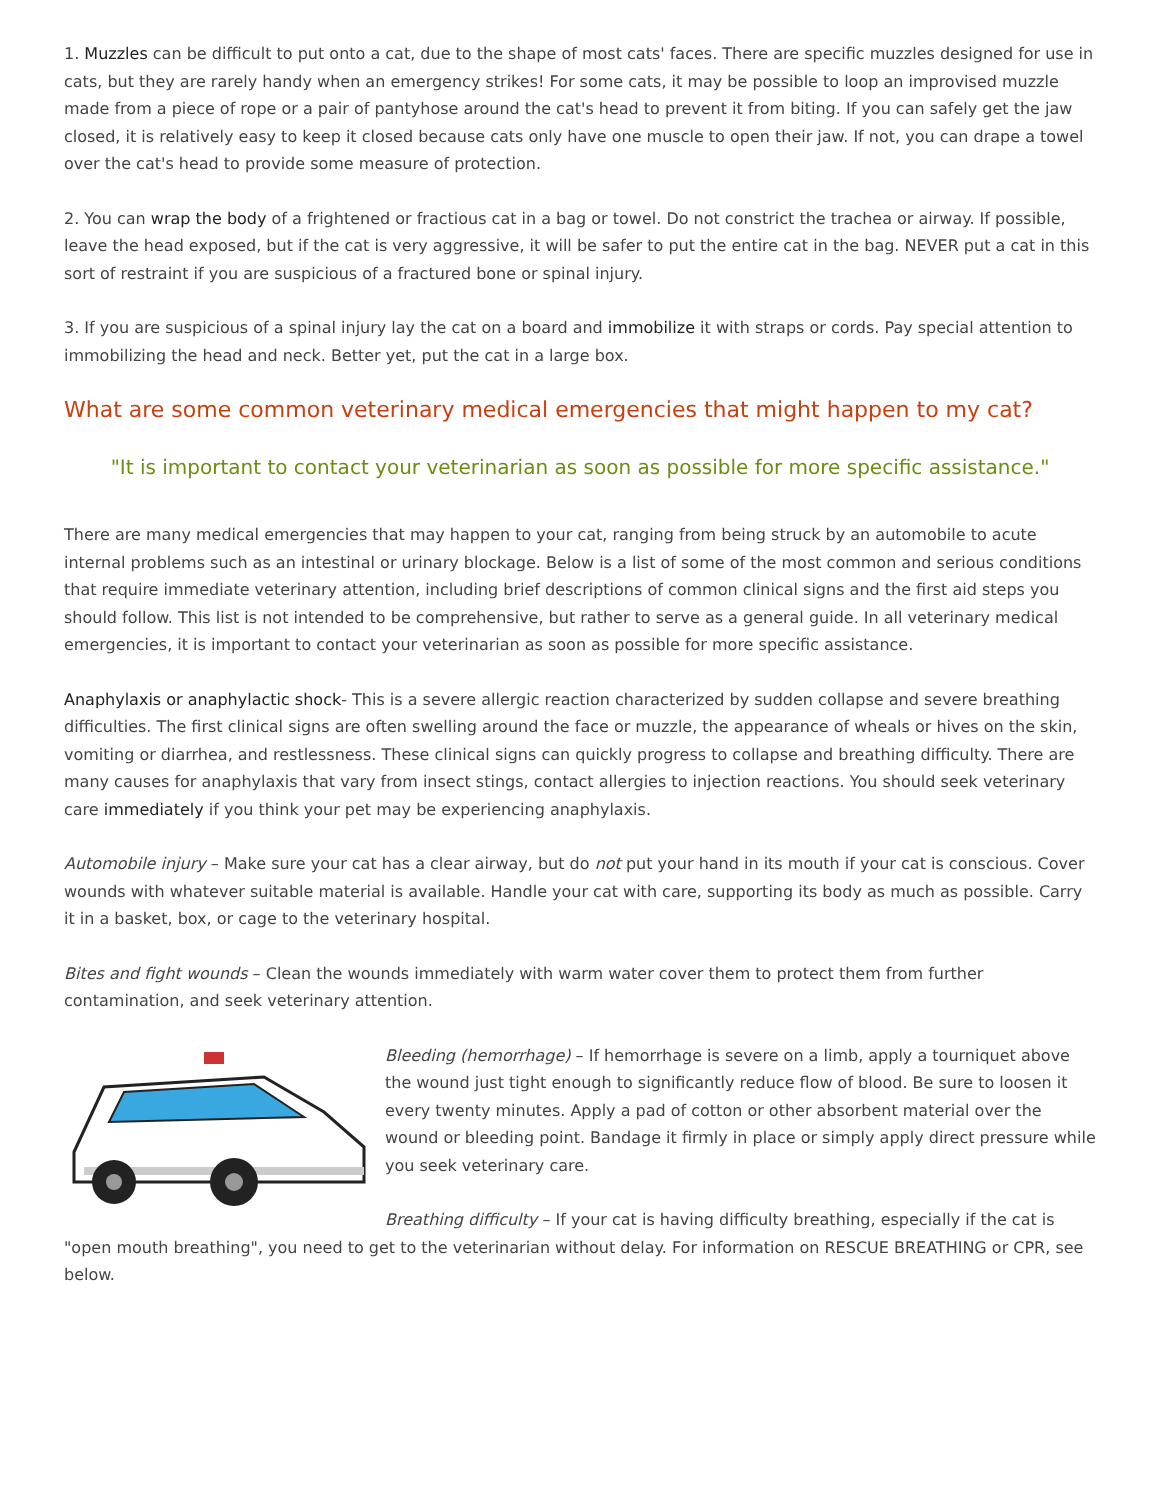1. Muzzles can be difficult to put onto a cat, due to the shape of most cats' faces. There are specific muzzles designed for use in cats, but they are rarely handy when an emergency strikes! For some cats, it may be possible to loop an improvised muzzle made from a piece of rope or a pair of pantyhose around the cat's head to prevent it from biting. If you can safely get the jaw closed, it is relatively easy to keep it closed because cats only have one muscle to open their jaw. If not, you can drape a towel over the cat's head to provide some measure of protection.
2. You can wrap the body of a frightened or fractious cat in a bag or towel. Do not constrict the trachea or airway. If possible, leave the head exposed, but if the cat is very aggressive, it will be safer to put the entire cat in the bag. NEVER put a cat in this sort of restraint if you are suspicious of a fractured bone or spinal injury.
3. If you are suspicious of a spinal injury lay the cat on a board and immobilize it with straps or cords. Pay special attention to immobilizing the head and neck. Better yet, put the cat in a large box.
What are some common veterinary medical emergencies that might happen to my cat?
"It is important to contact your veterinarian as soon as possible for more specific assistance."
There are many medical emergencies that may happen to your cat, ranging from being struck by an automobile to acute internal problems such as an intestinal or urinary blockage. Below is a list of some of the most common and serious conditions that require immediate veterinary attention, including brief descriptions of common clinical signs and the first aid steps you should follow. This list is not intended to be comprehensive, but rather to serve as a general guide. In all veterinary medical emergencies, it is important to contact your veterinarian as soon as possible for more specific assistance.
Anaphylaxis or anaphylactic shock- This is a severe allergic reaction characterized by sudden collapse and severe breathing difficulties. The first clinical signs are often swelling around the face or muzzle, the appearance of wheals or hives on the skin, vomiting or diarrhea, and restlessness. These clinical signs can quickly progress to collapse and breathing difficulty. There are many causes for anaphylaxis that vary from insect stings, contact allergies to injection reactions. You should seek veterinary care immediately if you think your pet may be experiencing anaphylaxis.
Automobile injury – Make sure your cat has a clear airway, but do not put your hand in its mouth if your cat is conscious. Cover wounds with whatever suitable material is available. Handle your cat with care, supporting its body as much as possible. Carry it in a basket, box, or cage to the veterinary hospital.
Bites and fight wounds – Clean the wounds immediately with warm water cover them to protect them from further contamination, and seek veterinary attention.
Bleeding (hemorrhage) – If hemorrhage is severe on a limb, apply a tourniquet above the wound just tight enough to significantly reduce flow of blood. Be sure to loosen it every twenty minutes. Apply a pad of cotton or other absorbent material over the wound or bleeding point. Bandage it firmly in place or simply apply direct pressure while you seek veterinary care.
Breathing difficulty – If your cat is having difficulty breathing, especially if the cat is "open mouth breathing", you need to get to the veterinarian without delay. For information on RESCUE BREATHING or CPR, see below.